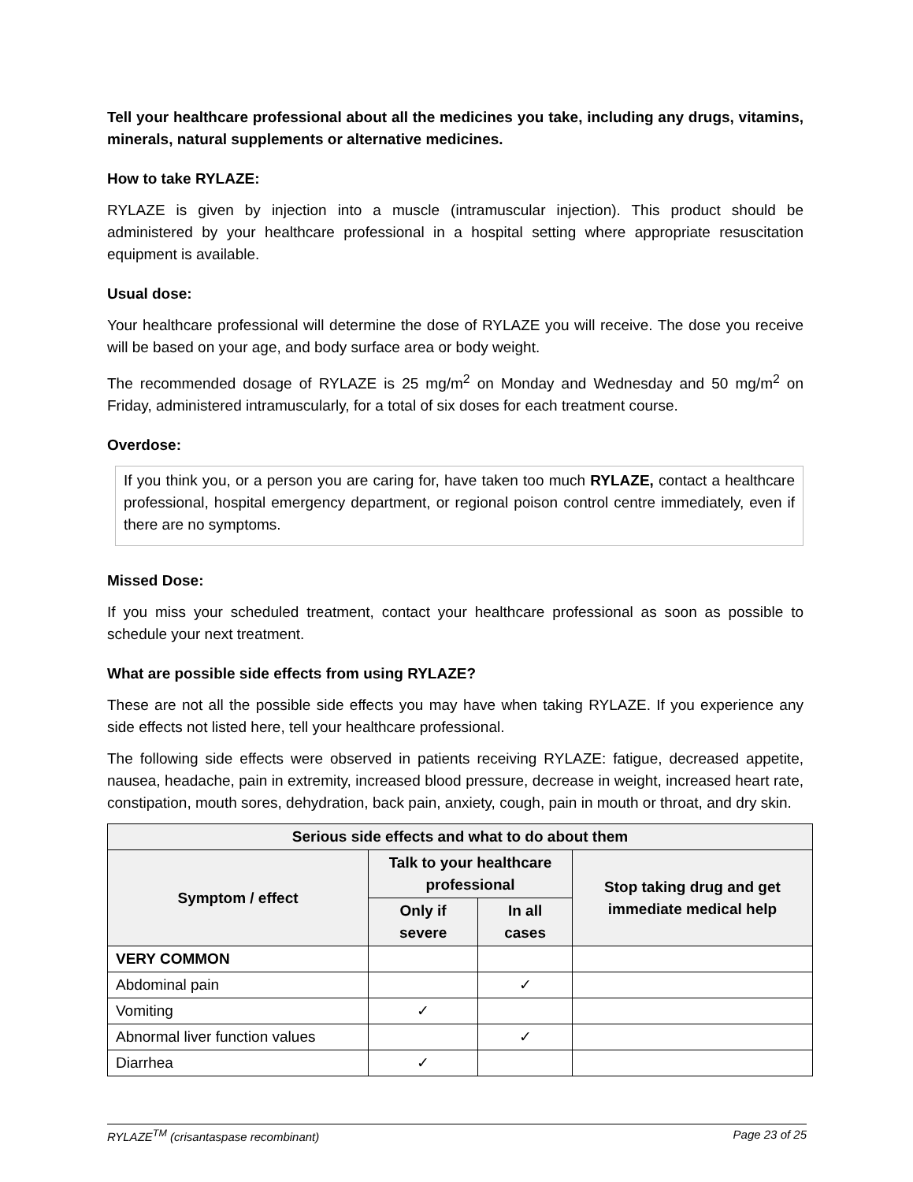Tell your healthcare professional about all the medicines you take, including any drugs, vitamins, minerals, natural supplements or alternative medicines.
How to take RYLAZE:
RYLAZE is given by injection into a muscle (intramuscular injection). This product should be administered by your healthcare professional in a hospital setting where appropriate resuscitation equipment is available.
Usual dose:
Your healthcare professional will determine the dose of RYLAZE you will receive. The dose you receive will be based on your age, and body surface area or body weight.
The recommended dosage of RYLAZE is 25 mg/m<sup>2</sup> on Monday and Wednesday and 50 mg/m<sup>2</sup> on Friday, administered intramuscularly, for a total of six doses for each treatment course.
Overdose:
If you think you, or a person you are caring for, have taken too much RYLAZE, contact a healthcare professional, hospital emergency department, or regional poison control centre immediately, even if there are no symptoms.
Missed Dose:
If you miss your scheduled treatment, contact your healthcare professional as soon as possible to schedule your next treatment.
What are possible side effects from using RYLAZE?
These are not all the possible side effects you may have when taking RYLAZE. If you experience any side effects not listed here, tell your healthcare professional.
The following side effects were observed in patients receiving RYLAZE: fatigue, decreased appetite, nausea, headache, pain in extremity, increased blood pressure, decrease in weight, increased heart rate, constipation, mouth sores, dehydration, back pain, anxiety, cough, pain in mouth or throat, and dry skin.
| Serious side effects and what to do about them | | | |
| --- | --- | --- | --- |
| Symptom / effect | Talk to your healthcare professional | | Stop taking drug and get immediate medical help |
| | Only if severe | In all cases | |
| VERY COMMON | | | |
| Abdominal pain | | ✓ | |
| Vomiting | ✓ | | |
| Abnormal liver function values | | ✓ | |
| Diarrhea | ✓ | | |
RYLAZE<sup>TM</sup> (crisantaspase recombinant) Page 23 of 25